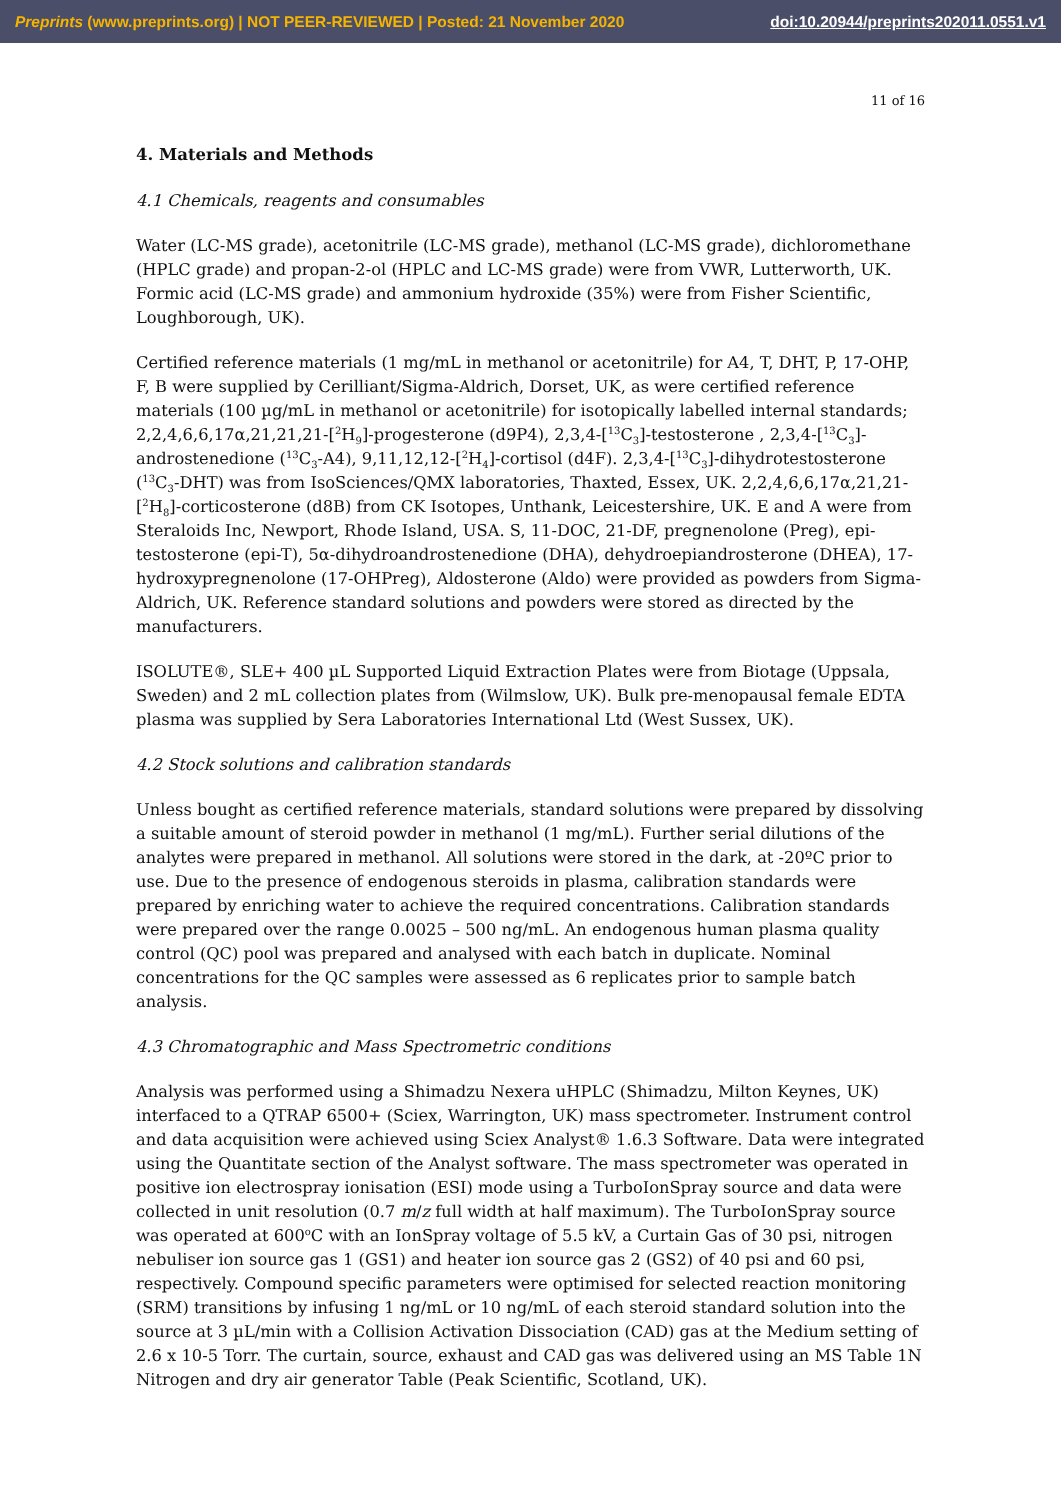Preprints (www.preprints.org) | NOT PEER-REVIEWED | Posted: 21 November 2020 doi:10.20944/preprints202011.0551.v1
11 of 16
4. Materials and Methods
4.1 Chemicals, reagents and consumables
Water (LC-MS grade), acetonitrile (LC-MS grade), methanol (LC-MS grade), dichloromethane (HPLC grade) and propan-2-ol (HPLC and LC-MS grade) were from VWR, Lutterworth, UK. Formic acid (LC-MS grade) and ammonium hydroxide (35%) were from Fisher Scientific, Loughborough, UK).
Certified reference materials (1 mg/mL in methanol or acetonitrile) for A4, T, DHT, P, 17-OHP, F, B were supplied by Cerilliant/Sigma-Aldrich, Dorset, UK, as were certified reference materials (100 µg/mL in methanol or acetonitrile) for isotopically labelled internal standards; 2,2,4,6,6,17α,21,21,21-[<sup>2</sup>H<sub>9</sub>]-progesterone (d9P4), 2,3,4-[<sup>13</sup>C<sub>3</sub>]-testosterone , 2,3,4-[<sup>13</sup>C<sub>3</sub>]-androstenedione (<sup>13</sup>C<sub>3</sub>-A4), 9,11,12,12-[<sup>2</sup>H<sub>4</sub>]-cortisol (d4F). 2,3,4-[<sup>13</sup>C<sub>3</sub>]-dihydrotestosterone (<sup>13</sup>C<sub>3</sub>-DHT) was from IsoSciences/QMX laboratories, Thaxted, Essex, UK. 2,2,4,6,6,17α,21,21-[<sup>2</sup>H<sub>8</sub>]-corticosterone (d8B) from CK Isotopes, Unthank, Leicestershire, UK. E and A were from Steraloids Inc, Newport, Rhode Island, USA. S, 11-DOC, 21-DF, pregnenolone (Preg), epi-testosterone (epi-T), 5α-dihydroandrostenedione (DHA), dehydroepiandrosterone (DHEA), 17-hydroxypregnenolone (17-OHPreg), Aldosterone (Aldo) were provided as powders from Sigma-Aldrich, UK. Reference standard solutions and powders were stored as directed by the manufacturers.
ISOLUTE®, SLE+ 400 µL Supported Liquid Extraction Plates were from Biotage (Uppsala, Sweden) and 2 mL collection plates from (Wilmslow, UK). Bulk pre-menopausal female EDTA plasma was supplied by Sera Laboratories International Ltd (West Sussex, UK).
4.2 Stock solutions and calibration standards
Unless bought as certified reference materials, standard solutions were prepared by dissolving a suitable amount of steroid powder in methanol (1 mg/mL). Further serial dilutions of the analytes were prepared in methanol. All solutions were stored in the dark, at -20ºC prior to use. Due to the presence of endogenous steroids in plasma, calibration standards were prepared by enriching water to achieve the required concentrations. Calibration standards were prepared over the range 0.0025 – 500 ng/mL. An endogenous human plasma quality control (QC) pool was prepared and analysed with each batch in duplicate. Nominal concentrations for the QC samples were assessed as 6 replicates prior to sample batch analysis.
4.3 Chromatographic and Mass Spectrometric conditions
Analysis was performed using a Shimadzu Nexera uHPLC (Shimadzu, Milton Keynes, UK) interfaced to a QTRAP 6500+ (Sciex, Warrington, UK) mass spectrometer. Instrument control and data acquisition were achieved using Sciex Analyst® 1.6.3 Software. Data were integrated using the Quantitate section of the Analyst software. The mass spectrometer was operated in positive ion electrospray ionisation (ESI) mode using a TurboIonSpray source and data were collected in unit resolution (0.7 m/z full width at half maximum). The TurboIonSpray source was operated at 600<sup>o</sup>C with an IonSpray voltage of 5.5 kV, a Curtain Gas of 30 psi, nitrogen nebuliser ion source gas 1 (GS1) and heater ion source gas 2 (GS2) of 40 psi and 60 psi, respectively. Compound specific parameters were optimised for selected reaction monitoring (SRM) transitions by infusing 1 ng/mL or 10 ng/mL of each steroid standard solution into the source at 3 µL/min with a Collision Activation Dissociation (CAD) gas at the Medium setting of 2.6 x 10-5 Torr. The curtain, source, exhaust and CAD gas was delivered using an MS Table 1N Nitrogen and dry air generator Table (Peak Scientific, Scotland, UK).